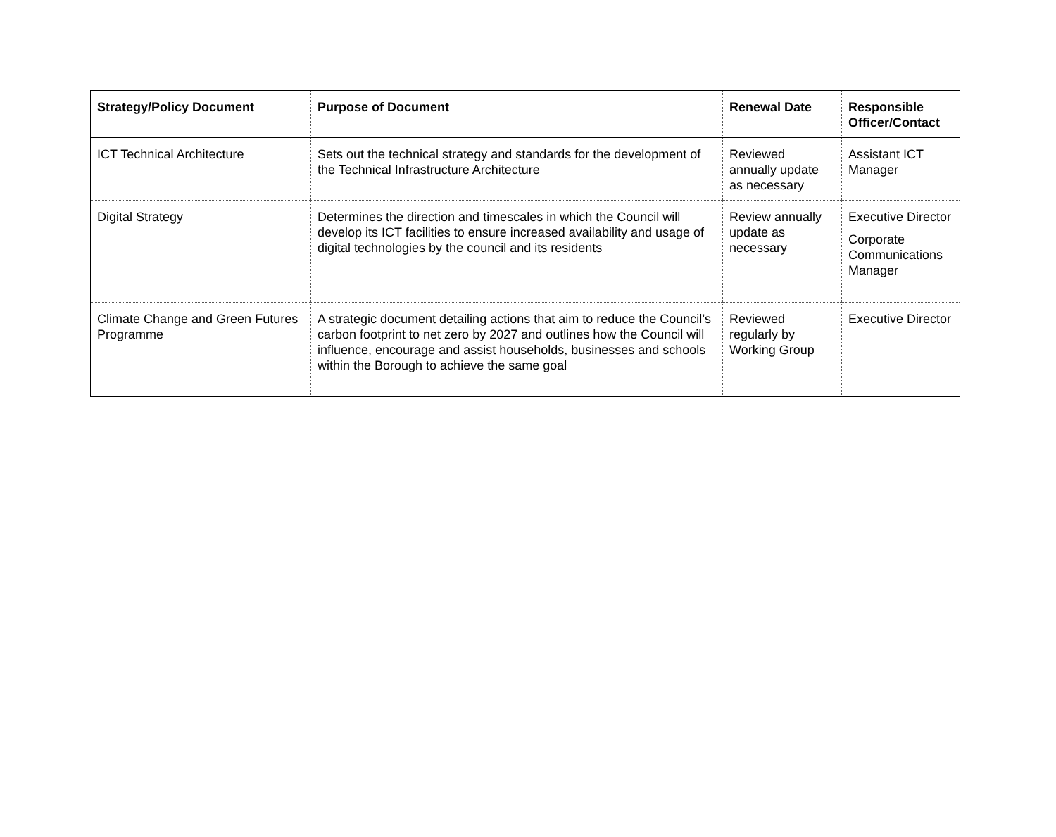| Strategy/Policy Document | Purpose of Document | Renewal Date | Responsible Officer/Contact |
| --- | --- | --- | --- |
| ICT Technical Architecture | Sets out the technical strategy and standards for the development of the Technical Infrastructure Architecture | Reviewed annually update as necessary | Assistant ICT Manager |
| Digital Strategy | Determines the direction and timescales in which the Council will develop its ICT facilities to ensure increased availability and usage of digital technologies by the council and its residents | Review annually update as necessary | Executive Director Corporate Communications Manager |
| Climate Change and Green Futures Programme | A strategic document detailing actions that aim to reduce the Council’s carbon footprint to net zero by 2027 and outlines how the Council will influence, encourage and assist households, businesses and schools within the Borough to achieve the same goal | Reviewed regularly by Working Group | Executive Director |